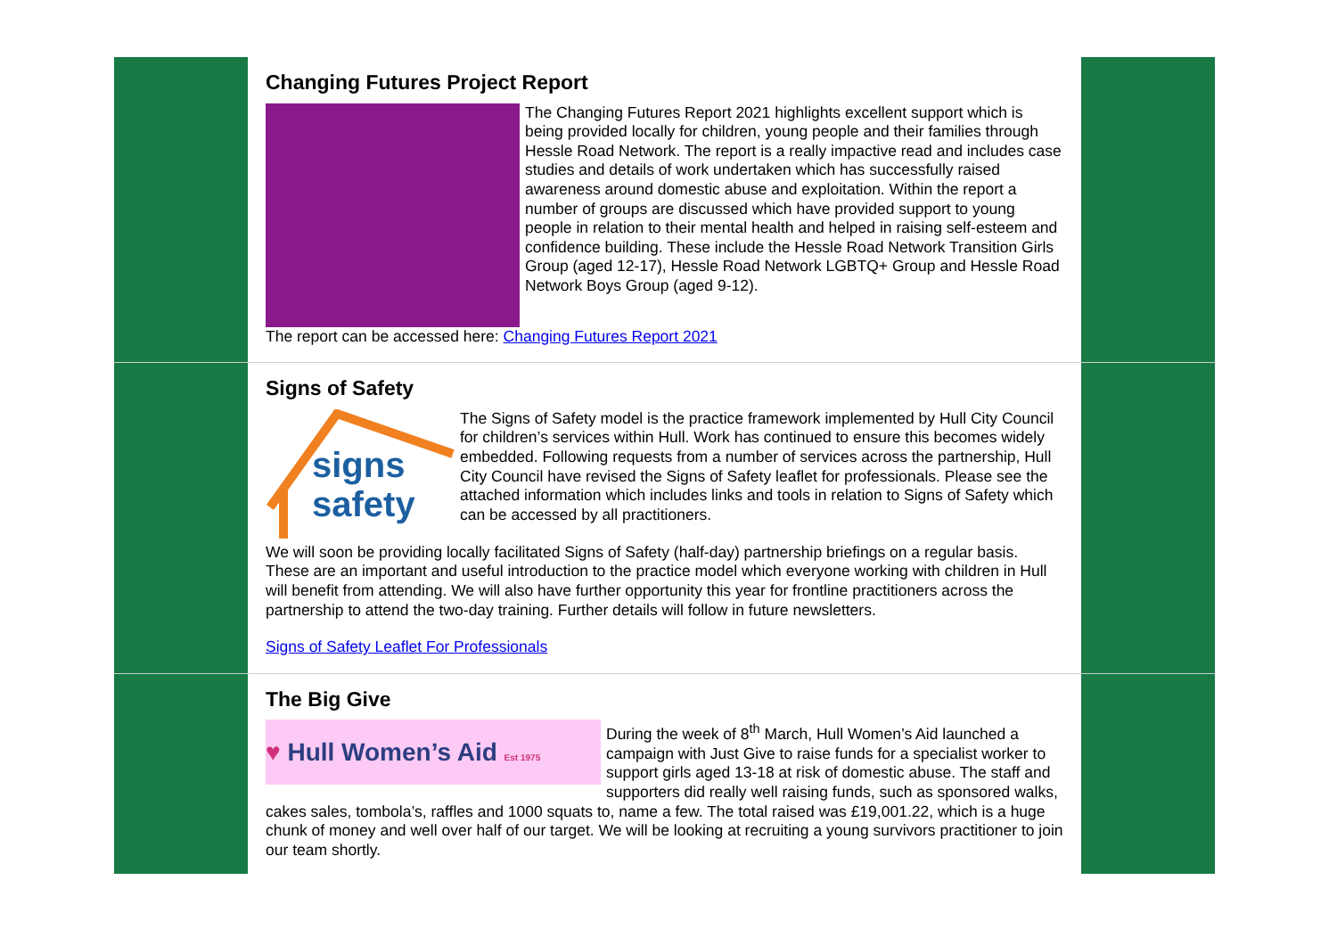Changing Futures Project Report
The Changing Futures Report 2021 highlights excellent support which is being provided locally for children, young people and their families through Hessle Road Network. The report is a really impactive read and includes case studies and details of work undertaken which has successfully raised awareness around domestic abuse and exploitation. Within the report a number of groups are discussed which have provided support to young people in relation to their mental health and helped in raising self-esteem and confidence building. These include the Hessle Road Network Transition Girls Group (aged 12-17), Hessle Road Network LGBTQ+ Group and Hessle Road Network Boys Group (aged 9-12).
The report can be accessed here: Changing Futures Report 2021
Signs of Safety
signs
safety
The Signs of Safety model is the practice framework implemented by Hull City Council for children’s services within Hull. Work has continued to ensure this becomes widely embedded. Following requests from a number of services across the partnership, Hull City Council have revised the Signs of Safety leaflet for professionals. Please see the attached information which includes links and tools in relation to Signs of Safety which can be accessed by all practitioners.
We will soon be providing locally facilitated Signs of Safety (half-day) partnership briefings on a regular basis. These are an important and useful introduction to the practice model which everyone working with children in Hull will benefit from attending. We will also have further opportunity this year for frontline practitioners across the partnership to attend the two-day training. Further details will follow in future newsletters.
Signs of Safety Leaflet For Professionals
The Big Give
♥ Hull Women’s Aid Est 1975
During the week of 8<sup>th</sup> March, Hull Women’s Aid launched a campaign with Just Give to raise funds for a specialist worker to support girls aged 13-18 at risk of domestic abuse. The staff and supporters did really well raising funds, such as sponsored walks, cakes sales, tombola’s, raffles and 1000 squats to, name a few. The total raised was £19,001.22, which is a huge chunk of money and well over half of our target. We will be looking at recruiting a young survivors practitioner to join our team shortly.